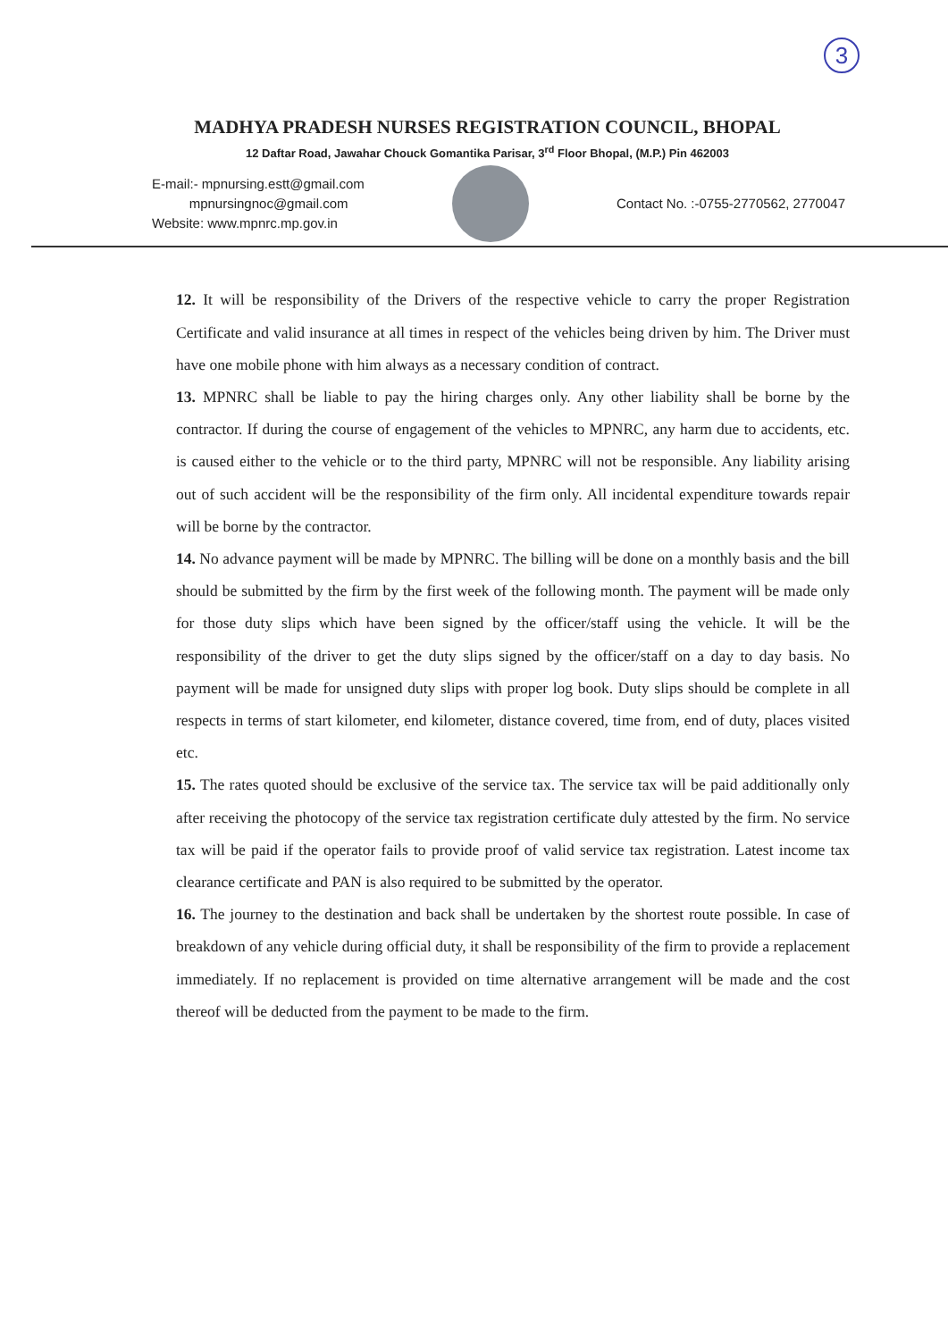3
MADHYA PRADESH NURSES REGISTRATION COUNCIL, BHOPAL
12 Daftar Road, Jawahar Chouck Gomantika Parisar, 3<sup>rd</sup> Floor Bhopal, (M.P.) Pin 462003
E-mail:- mpnursing.estt@gmail.com
mpnursingnoc@gmail.com
Website: www.mpnrc.mp.gov.in
Contact No. :-0755-2770562, 2770047
12. It will be responsibility of the Drivers of the respective vehicle to carry the proper Registration Certificate and valid insurance at all times in respect of the vehicles being driven by him. The Driver must have one mobile phone with him always as a necessary condition of contract.
13. MPNRC shall be liable to pay the hiring charges only. Any other liability shall be borne by the contractor. If during the course of engagement of the vehicles to MPNRC, any harm due to accidents, etc. is caused either to the vehicle or to the third party, MPNRC will not be responsible. Any liability arising out of such accident will be the responsibility of the firm only. All incidental expenditure towards repair will be borne by the contractor.
14. No advance payment will be made by MPNRC. The billing will be done on a monthly basis and the bill should be submitted by the firm by the first week of the following month. The payment will be made only for those duty slips which have been signed by the officer/staff using the vehicle. It will be the responsibility of the driver to get the duty slips signed by the officer/staff on a day to day basis. No payment will be made for unsigned duty slips with proper log book. Duty slips should be complete in all respects in terms of start kilometer, end kilometer, distance covered, time from, end of duty, places visited etc.
15. The rates quoted should be exclusive of the service tax. The service tax will be paid additionally only after receiving the photocopy of the service tax registration certificate duly attested by the firm. No service tax will be paid if the operator fails to provide proof of valid service tax registration. Latest income tax clearance certificate and PAN is also required to be submitted by the operator.
16. The journey to the destination and back shall be undertaken by the shortest route possible. In case of breakdown of any vehicle during official duty, it shall be responsibility of the firm to provide a replacement immediately. If no replacement is provided on time alternative arrangement will be made and the cost thereof will be deducted from the payment to be made to the firm.